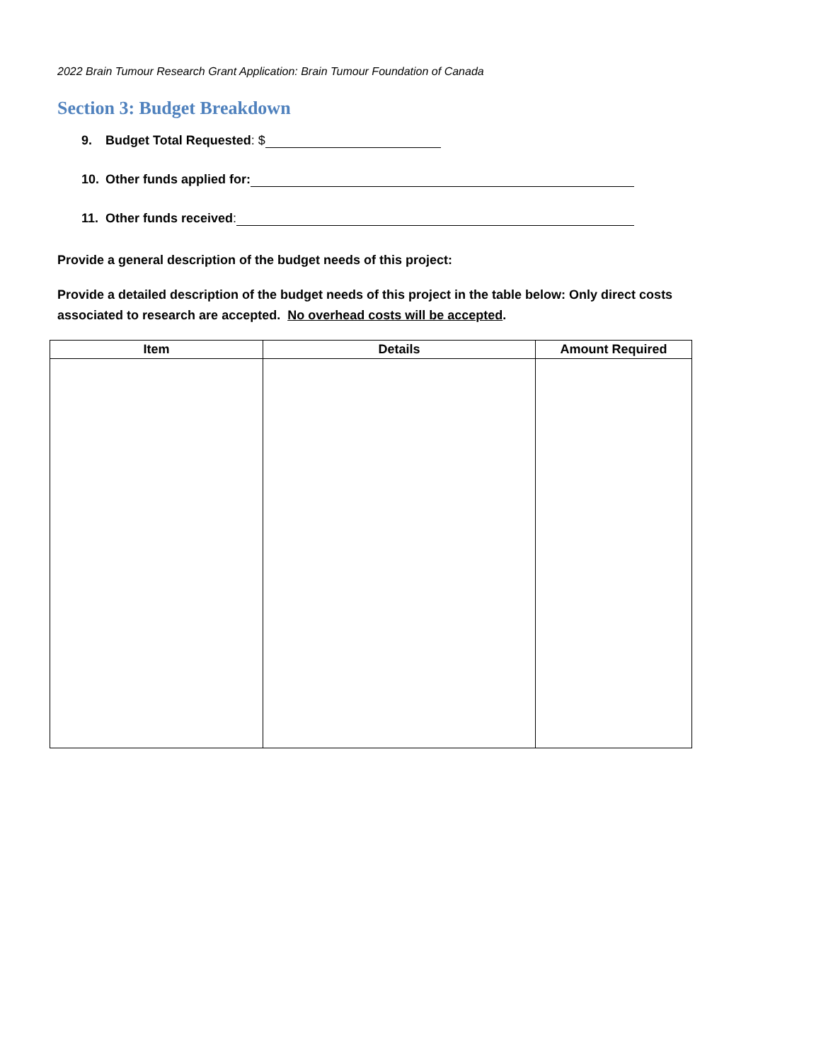2022 Brain Tumour Research Grant Application: Brain Tumour Foundation of Canada
Section 3: Budget Breakdown
9. Budget Total Requested: $
10. Other funds applied for:
11. Other funds received:
Provide a general description of the budget needs of this project:
Provide a detailed description of the budget needs of this project in the table below: Only direct costs associated to research are accepted. No overhead costs will be accepted.
| Item | Details | Amount Required |
| --- | --- | --- |